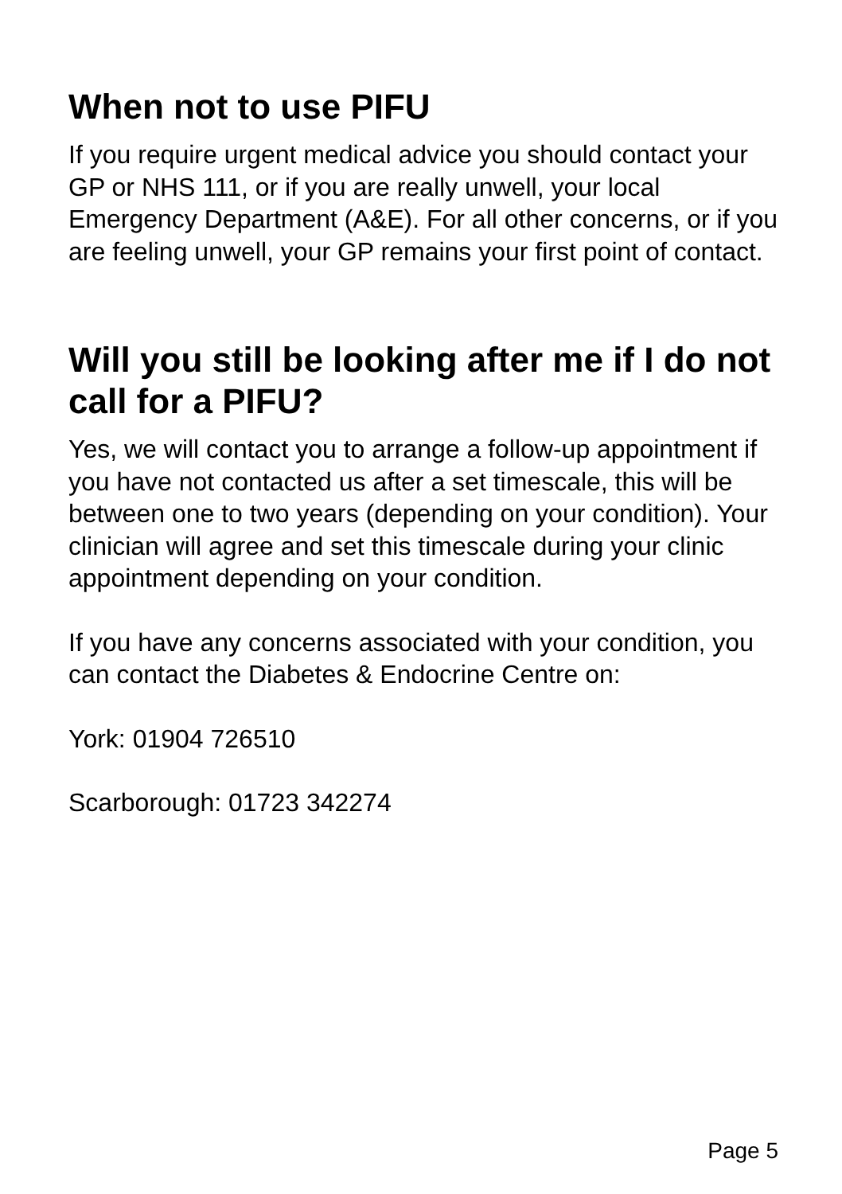When not to use PIFU
If you require urgent medical advice you should contact your GP or NHS 111, or if you are really unwell, your local Emergency Department (A&E). For all other concerns, or if you are feeling unwell, your GP remains your first point of contact.
Will you still be looking after me if I do not call for a PIFU?
Yes, we will contact you to arrange a follow-up appointment if you have not contacted us after a set timescale, this will be between one to two years (depending on your condition). Your clinician will agree and set this timescale during your clinic appointment depending on your condition.
If you have any concerns associated with your condition, you can contact the Diabetes & Endocrine Centre on:
York: 01904 726510
Scarborough: 01723 342274
Page 5